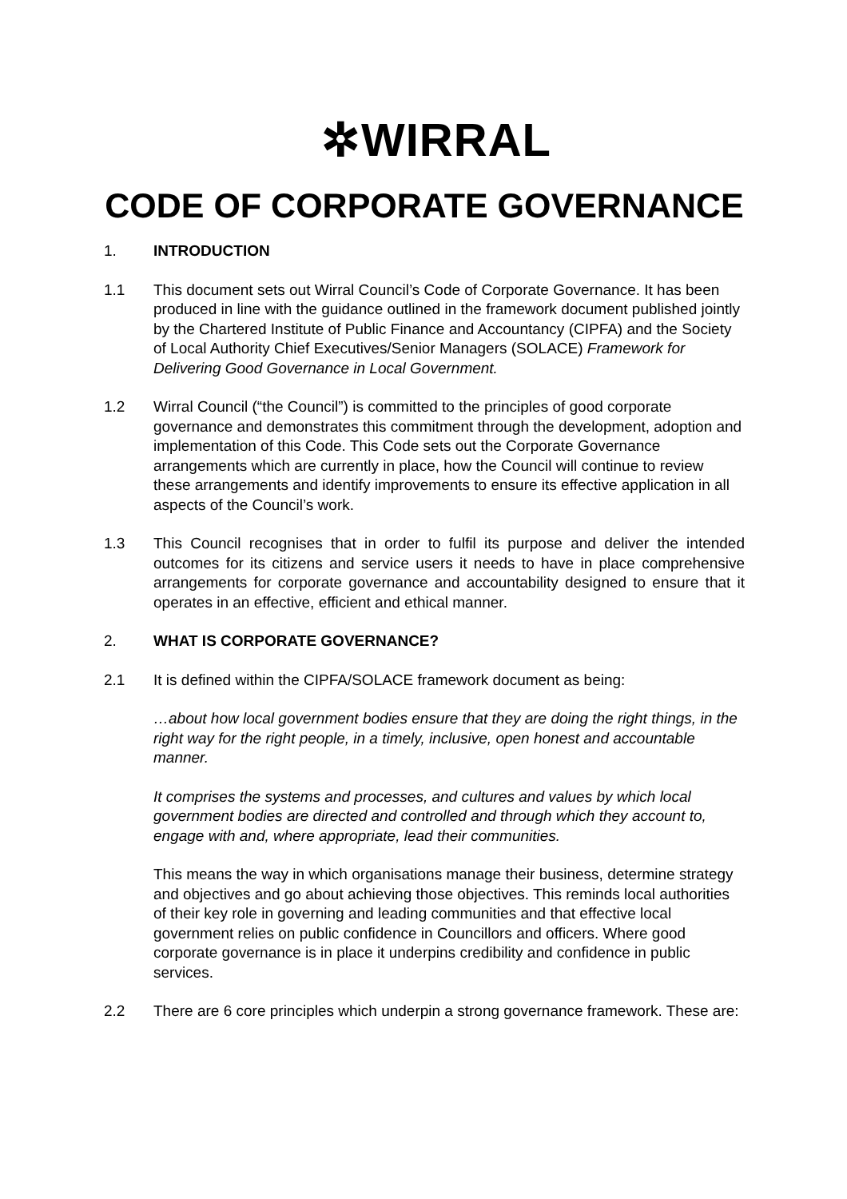✲WIRRAL
CODE OF CORPORATE GOVERNANCE
1. INTRODUCTION
1.1 This document sets out Wirral Council’s Code of Corporate Governance. It has been produced in line with the guidance outlined in the framework document published jointly by the Chartered Institute of Public Finance and Accountancy (CIPFA) and the Society of Local Authority Chief Executives/Senior Managers (SOLACE) Framework for Delivering Good Governance in Local Government.
1.2 Wirral Council (“the Council”) is committed to the principles of good corporate governance and demonstrates this commitment through the development, adoption and implementation of this Code. This Code sets out the Corporate Governance arrangements which are currently in place, how the Council will continue to review these arrangements and identify improvements to ensure its effective application in all aspects of the Council’s work.
1.3 This Council recognises that in order to fulfil its purpose and deliver the intended outcomes for its citizens and service users it needs to have in place comprehensive arrangements for corporate governance and accountability designed to ensure that it operates in an effective, efficient and ethical manner.
2. WHAT IS CORPORATE GOVERNANCE?
2.1 It is defined within the CIPFA/SOLACE framework document as being:
…about how local government bodies ensure that they are doing the right things, in the right way for the right people, in a timely, inclusive, open honest and accountable manner.
It comprises the systems and processes, and cultures and values by which local government bodies are directed and controlled and through which they account to, engage with and, where appropriate, lead their communities.
This means the way in which organisations manage their business, determine strategy and objectives and go about achieving those objectives. This reminds local authorities of their key role in governing and leading communities and that effective local government relies on public confidence in Councillors and officers. Where good corporate governance is in place it underpins credibility and confidence in public services.
2.2 There are 6 core principles which underpin a strong governance framework. These are: